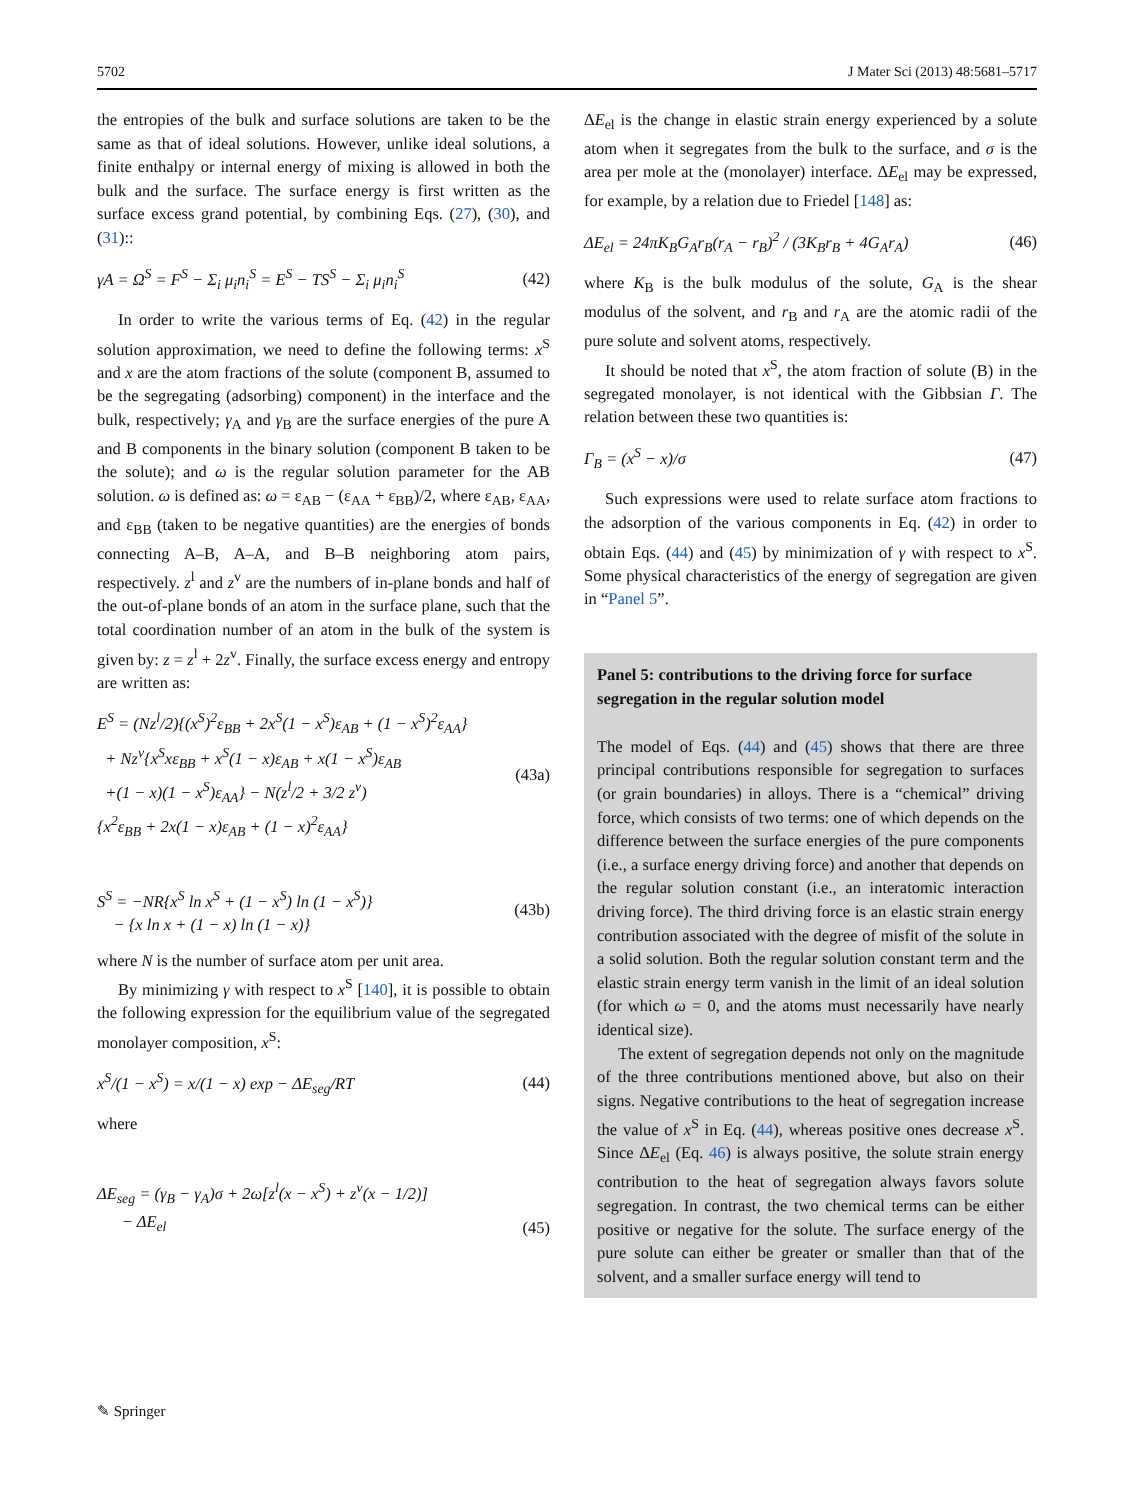5702 J Mater Sci (2013) 48:5681–5717
the entropies of the bulk and surface solutions are taken to be the same as that of ideal solutions. However, unlike ideal solutions, a finite enthalpy or internal energy of mixing is allowed in both the bulk and the surface. The surface energy is first written as the surface excess grand potential, by combining Eqs. (27), (30), and (31)::
γA = Ω<sup>S</sup> = F<sup>S</sup> − Σ<sub>i</sub> μ<sub>i</sub>n<sub>i</sub><sup>S</sup> = E<sup>S</sup> − TS<sup>S</sup> − Σ<sub>i</sub> μ<sub>i</sub>n<sub>i</sub><sup>S</sup> (42)
In order to write the various terms of Eq. (42) in the regular solution approximation, we need to define the following terms: x<sup>S</sup> and x are the atom fractions of the solute (component B, assumed to be the segregating (adsorbing) component) in the interface and the bulk, respectively; γ<sub>A</sub> and γ<sub>B</sub> are the surface energies of the pure A and B components in the binary solution (component B taken to be the solute); and ω is the regular solution parameter for the AB solution. ω is defined as: ω = ε<sub>AB</sub> − (ε<sub>AA</sub> + ε<sub>BB</sub>)/2, where ε<sub>AB</sub>, ε<sub>AA</sub>, and ε<sub>BB</sub> (taken to be negative quantities) are the energies of bonds connecting A–B, A–A, and B–B neighboring atom pairs, respectively. z<sup>l</sup> and z<sup>v</sup> are the numbers of in-plane bonds and half of the out-of-plane bonds of an atom in the surface plane, such that the total coordination number of an atom in the bulk of the system is given by: z = z<sup>l</sup> + 2z<sup>v</sup>. Finally, the surface excess energy and entropy are written as:
E<sup>S</sup> = (Nz<sup>l</sup>/2){(x<sup>S</sup>)<sup>2</sup>ε<sub>BB</sub> + 2x<sup>S</sup>(1 − x<sup>S</sup>)ε<sub>AB</sub> + (1 − x<sup>S</sup>)<sup>2</sup>ε<sub>AA</sub>}
+ Nz<sup>v</sup>{x<sup>S</sup>xε<sub>BB</sub> + x<sup>S</sup>(1 − x)ε<sub>AB</sub> + x(1 − x<sup>S</sup>)ε<sub>AB</sub>
+(1 − x)(1 − x<sup>S</sup>)ε<sub>AA</sub>} − N(z<sup>l</sup>/2 + 3/2 z<sup>v</sup>)
{x<sup>2</sup>ε<sub>BB</sub> + 2x(1 − x)ε<sub>AB</sub> + (1 − x)<sup>2</sup>ε<sub>AA</sub>} (43a)
S<sup>S</sup> = −NR{x<sup>S</sup> ln x<sup>S</sup> + (1 − x<sup>S</sup>) ln (1 − x<sup>S</sup>)}
− {x ln x + (1 − x) ln (1 − x)} (43b)
where N is the number of surface atom per unit area.
By minimizing γ with respect to x<sup>S</sup> [140], it is possible to obtain the following expression for the equilibrium value of the segregated monolayer composition, x<sup>S</sup>:
x<sup>S</sup>/(1 − x<sup>S</sup>) = x/(1 − x) exp − ΔE<sub>seg</sub>/RT (44)
where
ΔE<sub>seg</sub> = (γ<sub>B</sub> − γ<sub>A</sub>)σ + 2ω[z<sup>l</sup>(x − x<sup>S</sup>) + z<sup>v</sup>(x − 1/2)]
− ΔE<sub>el</sub> (45)
ΔE<sub>el</sub> is the change in elastic strain energy experienced by a solute atom when it segregates from the bulk to the surface, and σ is the area per mole at the (monolayer) interface. ΔE<sub>el</sub> may be expressed, for example, by a relation due to Friedel [148] as:
ΔE<sub>el</sub> = 24πK<sub>B</sub>G<sub>A</sub>r<sub>B</sub>(r<sub>A</sub> − r<sub>B</sub>)<sup>2</sup> / (3K<sub>B</sub>r<sub>B</sub> + 4G<sub>A</sub>r<sub>A</sub>) (46)
where K<sub>B</sub> is the bulk modulus of the solute, G<sub>A</sub> is the shear modulus of the solvent, and r<sub>B</sub> and r<sub>A</sub> are the atomic radii of the pure solute and solvent atoms, respectively.
It should be noted that x<sup>S</sup>, the atom fraction of solute (B) in the segregated monolayer, is not identical with the Gibbsian Γ. The relation between these two quantities is:
Γ<sub>B</sub> = (x<sup>S</sup> − x)/σ (47)
Such expressions were used to relate surface atom fractions to the adsorption of the various components in Eq. (42) in order to obtain Eqs. (44) and (45) by minimization of γ with respect to x<sup>S</sup>. Some physical characteristics of the energy of segregation are given in “Panel 5”.
Panel 5: contributions to the driving force for surface segregation in the regular solution model
The model of Eqs. (44) and (45) shows that there are three principal contributions responsible for segregation to surfaces (or grain boundaries) in alloys. There is a “chemical” driving force, which consists of two terms: one of which depends on the difference between the surface energies of the pure components (i.e., a surface energy driving force) and another that depends on the regular solution constant (i.e., an interatomic interaction driving force). The third driving force is an elastic strain energy contribution associated with the degree of misfit of the solute in a solid solution. Both the regular solution constant term and the elastic strain energy term vanish in the limit of an ideal solution (for which ω = 0, and the atoms must necessarily have nearly identical size).
The extent of segregation depends not only on the magnitude of the three contributions mentioned above, but also on their signs. Negative contributions to the heat of segregation increase the value of x<sup>S</sup> in Eq. (44), whereas positive ones decrease x<sup>S</sup>. Since ΔE<sub>el</sub> (Eq. 46) is always positive, the solute strain energy contribution to the heat of segregation always favors solute segregation. In contrast, the two chemical terms can be either positive or negative for the solute. The surface energy of the pure solute can either be greater or smaller than that of the solvent, and a smaller surface energy will tend to
✎ Springer